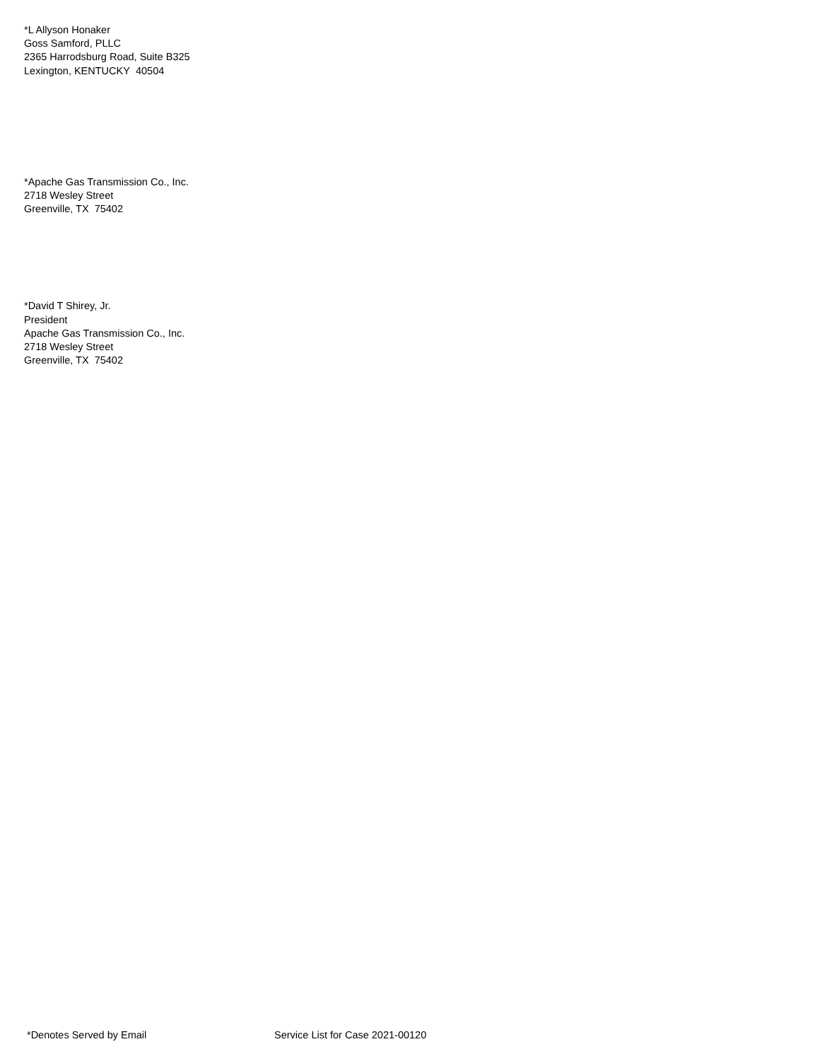*L Allyson Honaker
Goss Samford, PLLC
2365 Harrodsburg Road, Suite B325
Lexington, KENTUCKY 40504
*Apache Gas Transmission Co., Inc.
2718 Wesley Street
Greenville, TX 75402
*David T Shirey, Jr.
President
Apache Gas Transmission Co., Inc.
2718 Wesley Street
Greenville, TX 75402
*Denotes Served by Email Service List for Case 2021-00120